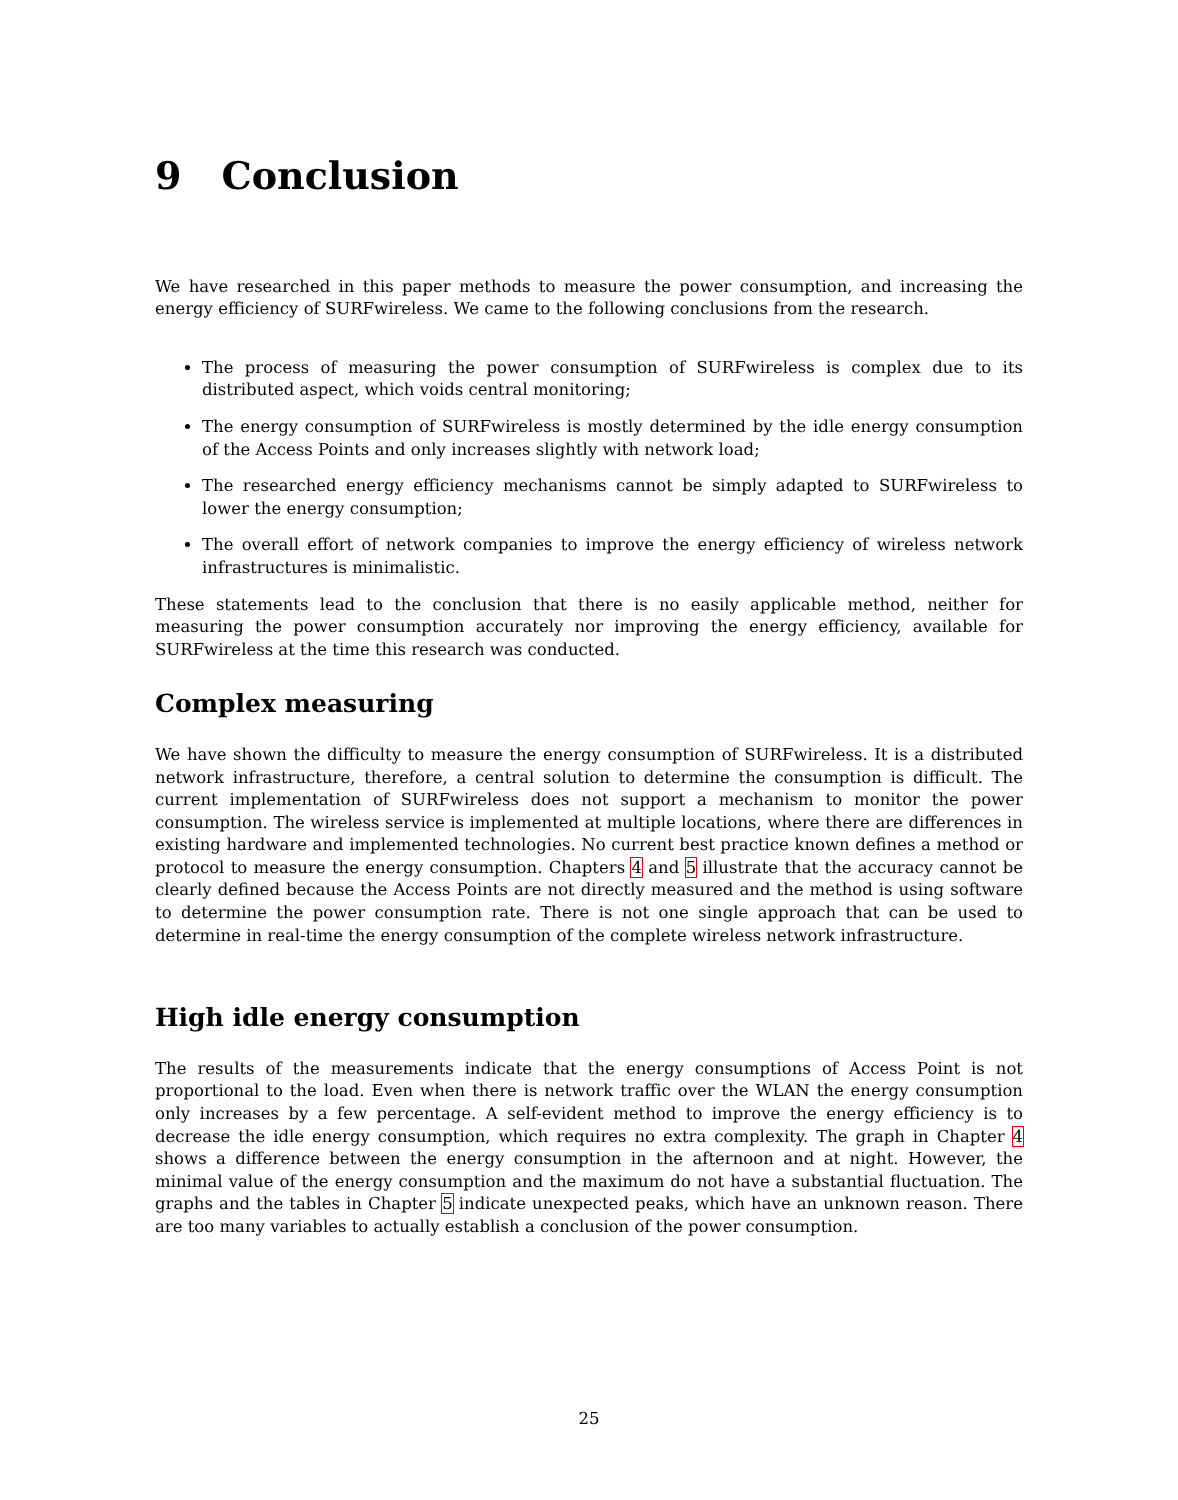9 Conclusion
We have researched in this paper methods to measure the power consumption, and increasing the energy efficiency of SURFwireless. We came to the following conclusions from the research.
The process of measuring the power consumption of SURFwireless is complex due to its distributed aspect, which voids central monitoring;
The energy consumption of SURFwireless is mostly determined by the idle energy consumption of the Access Points and only increases slightly with network load;
The researched energy efficiency mechanisms cannot be simply adapted to SURFwireless to lower the energy consumption;
The overall effort of network companies to improve the energy efficiency of wireless network infrastructures is minimalistic.
These statements lead to the conclusion that there is no easily applicable method, neither for measuring the power consumption accurately nor improving the energy efficiency, available for SURFwireless at the time this research was conducted.
Complex measuring
We have shown the difficulty to measure the energy consumption of SURFwireless. It is a distributed network infrastructure, therefore, a central solution to determine the consumption is difficult. The current implementation of SURFwireless does not support a mechanism to monitor the power consumption. The wireless service is implemented at multiple locations, where there are differences in existing hardware and implemented technologies. No current best practice known defines a method or protocol to measure the energy consumption. Chapters 4 and 5 illustrate that the accuracy cannot be clearly defined because the Access Points are not directly measured and the method is using software to determine the power consumption rate. There is not one single approach that can be used to determine in real-time the energy consumption of the complete wireless network infrastructure.
High idle energy consumption
The results of the measurements indicate that the energy consumptions of Access Point is not proportional to the load. Even when there is network traffic over the WLAN the energy consumption only increases by a few percentage. A self-evident method to improve the energy efficiency is to decrease the idle energy consumption, which requires no extra complexity. The graph in Chapter 4 shows a difference between the energy consumption in the afternoon and at night. However, the minimal value of the energy consumption and the maximum do not have a substantial fluctuation. The graphs and the tables in Chapter 5 indicate unexpected peaks, which have an unknown reason. There are too many variables to actually establish a conclusion of the power consumption.
25